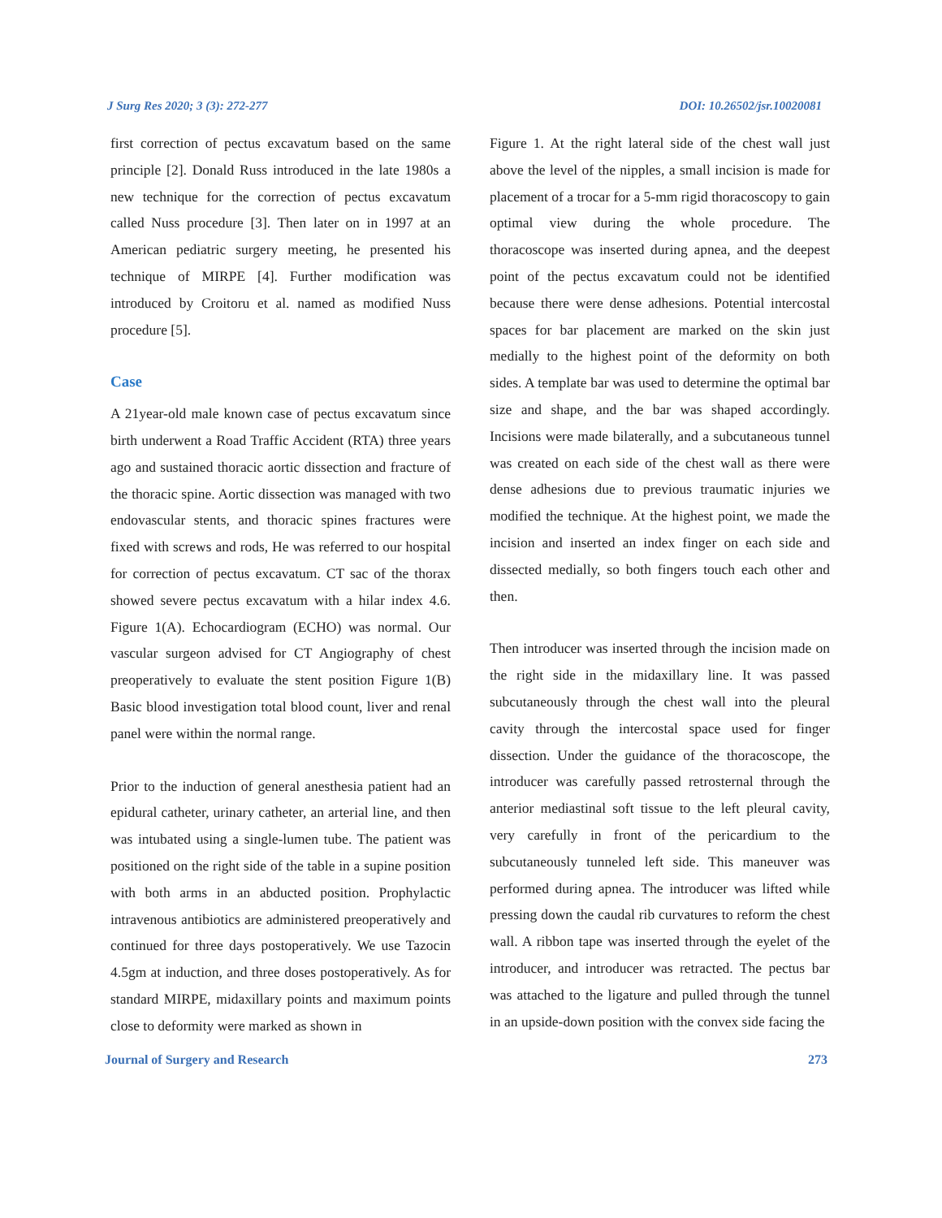J Surg Res 2020; 3 (3): 272-277
DOI: 10.26502/jsr.10020081
first correction of pectus excavatum based on the same principle [2]. Donald Russ introduced in the late 1980s a new technique for the correction of pectus excavatum called Nuss procedure [3]. Then later on in 1997 at an American pediatric surgery meeting, he presented his technique of MIRPE [4]. Further modification was introduced by Croitoru et al. named as modified Nuss procedure [5].
Case
A 21year-old male known case of pectus excavatum since birth underwent a Road Traffic Accident (RTA) three years ago and sustained thoracic aortic dissection and fracture of the thoracic spine. Aortic dissection was managed with two endovascular stents, and thoracic spines fractures were fixed with screws and rods, He was referred to our hospital for correction of pectus excavatum. CT sac of the thorax showed severe pectus excavatum with a hilar index 4.6. Figure 1(A). Echocardiogram (ECHO) was normal. Our vascular surgeon advised for CT Angiography of chest preoperatively to evaluate the stent position Figure 1(B) Basic blood investigation total blood count, liver and renal panel were within the normal range.
Prior to the induction of general anesthesia patient had an epidural catheter, urinary catheter, an arterial line, and then was intubated using a single-lumen tube. The patient was positioned on the right side of the table in a supine position with both arms in an abducted position. Prophylactic intravenous antibiotics are administered preoperatively and continued for three days postoperatively. We use Tazocin 4.5gm at induction, and three doses postoperatively. As for standard MIRPE, midaxillary points and maximum points close to deformity were marked as shown in
Figure 1. At the right lateral side of the chest wall just above the level of the nipples, a small incision is made for placement of a trocar for a 5-mm rigid thoracoscopy to gain optimal view during the whole procedure. The thoracoscope was inserted during apnea, and the deepest point of the pectus excavatum could not be identified because there were dense adhesions. Potential intercostal spaces for bar placement are marked on the skin just medially to the highest point of the deformity on both sides. A template bar was used to determine the optimal bar size and shape, and the bar was shaped accordingly. Incisions were made bilaterally, and a subcutaneous tunnel was created on each side of the chest wall as there were dense adhesions due to previous traumatic injuries we modified the technique. At the highest point, we made the incision and inserted an index finger on each side and dissected medially, so both fingers touch each other and then.
Then introducer was inserted through the incision made on the right side in the midaxillary line. It was passed subcutaneously through the chest wall into the pleural cavity through the intercostal space used for finger dissection. Under the guidance of the thoracoscope, the introducer was carefully passed retrosternal through the anterior mediastinal soft tissue to the left pleural cavity, very carefully in front of the pericardium to the subcutaneously tunneled left side. This maneuver was performed during apnea. The introducer was lifted while pressing down the caudal rib curvatures to reform the chest wall. A ribbon tape was inserted through the eyelet of the introducer, and introducer was retracted. The pectus bar was attached to the ligature and pulled through the tunnel in an upside-down position with the convex side facing the
Journal of Surgery and Research 273